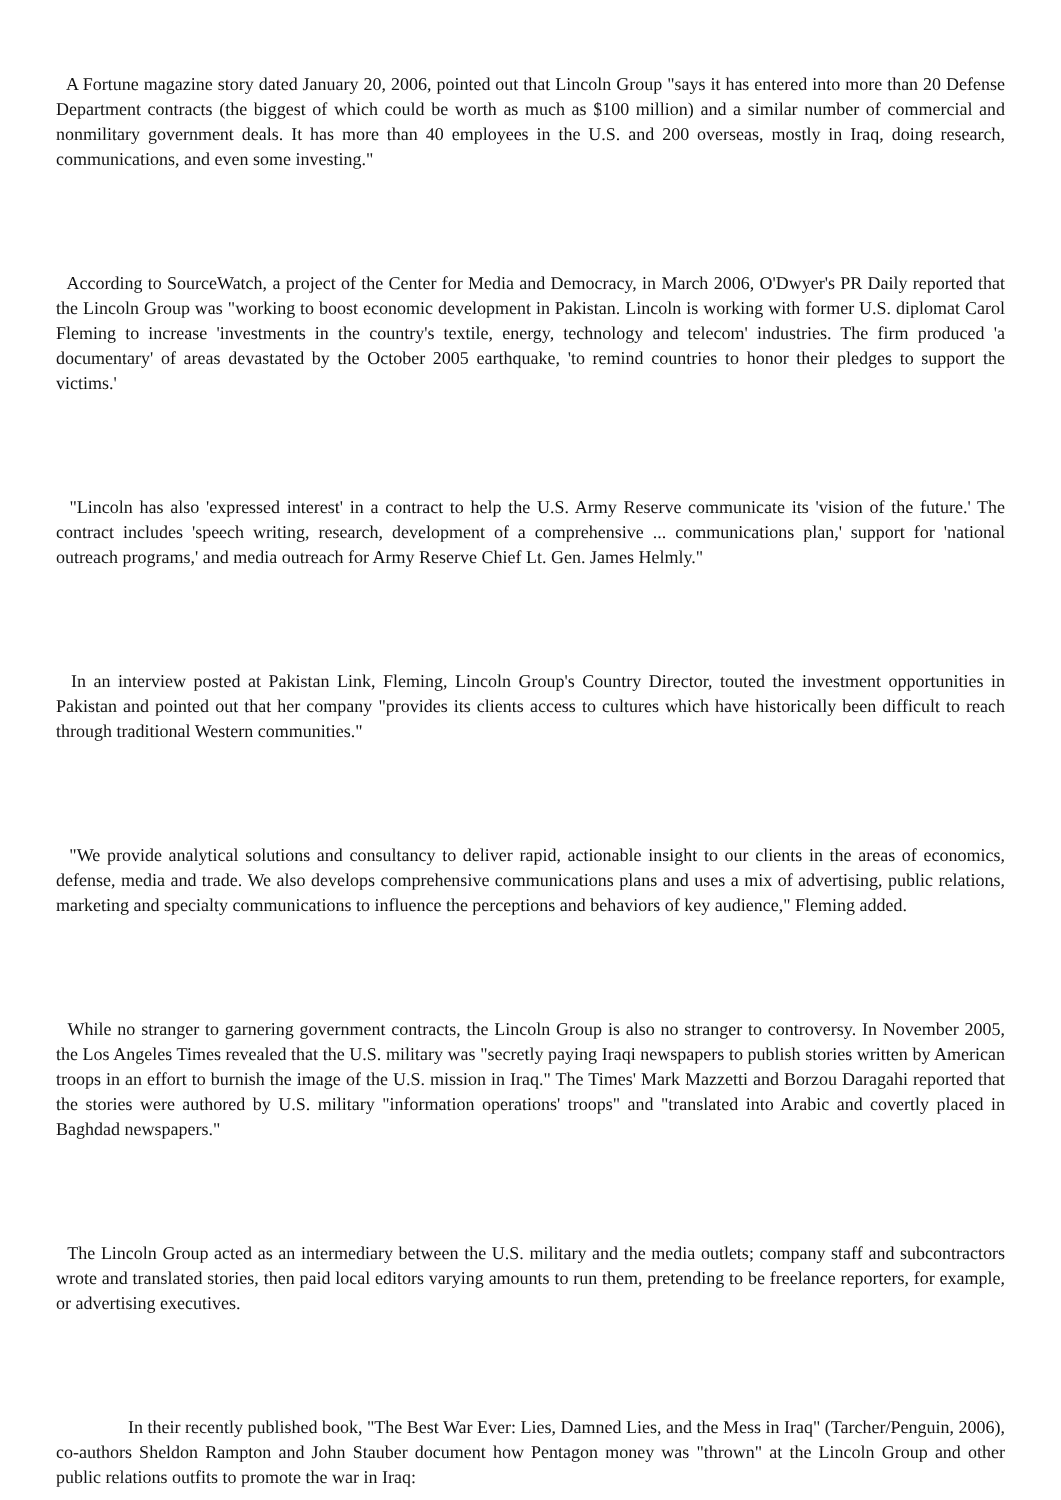A Fortune magazine story dated January 20, 2006, pointed out that Lincoln Group "says it has entered into more than 20 Defense Department contracts (the biggest of which could be worth as much as $100 million) and a similar number of commercial and nonmilitary government deals. It has more than 40 employees in the U.S. and 200 overseas, mostly in Iraq, doing research, communications, and even some investing."
According to SourceWatch, a project of the Center for Media and Democracy, in March 2006, O'Dwyer's PR Daily reported that the Lincoln Group was "working to boost economic development in Pakistan. Lincoln is working with former U.S. diplomat Carol Fleming to increase 'investments in the country's textile, energy, technology and telecom' industries. The firm produced 'a documentary' of areas devastated by the October 2005 earthquake, 'to remind countries to honor their pledges to support the victims.'
"Lincoln has also 'expressed interest' in a contract to help the U.S. Army Reserve communicate its 'vision of the future.' The contract includes 'speech writing, research, development of a comprehensive ... communications plan,' support for 'national outreach programs,' and media outreach for Army Reserve Chief Lt. Gen. James Helmly."
In an interview posted at Pakistan Link, Fleming, Lincoln Group's Country Director, touted the investment opportunities in Pakistan and pointed out that her company "provides its clients access to cultures which have historically been difficult to reach through traditional Western communities."
"We provide analytical solutions and consultancy to deliver rapid, actionable insight to our clients in the areas of economics, defense, media and trade. We also develops comprehensive communications plans and uses a mix of advertising, public relations, marketing and specialty communications to influence the perceptions and behaviors of key audience," Fleming added.
While no stranger to garnering government contracts, the Lincoln Group is also no stranger to controversy. In November 2005, the Los Angeles Times revealed that the U.S. military was "secretly paying Iraqi newspapers to publish stories written by American troops in an effort to burnish the image of the U.S. mission in Iraq." The Times' Mark Mazzetti and Borzou Daragahi reported that the stories were authored by U.S. military "information operations' troops" and "translated into Arabic and covertly placed in Baghdad newspapers."
The Lincoln Group acted as an intermediary between the U.S. military and the media outlets; company staff and subcontractors wrote and translated stories, then paid local editors varying amounts to run them, pretending to be freelance reporters, for example, or advertising executives.
In their recently published book, "The Best War Ever: Lies, Damned Lies, and the Mess in Iraq" (Tarcher/Penguin, 2006), co-authors Sheldon Rampton and John Stauber document how Pentagon money was "thrown" at the Lincoln Group and other public relations outfits to promote the war in Iraq: